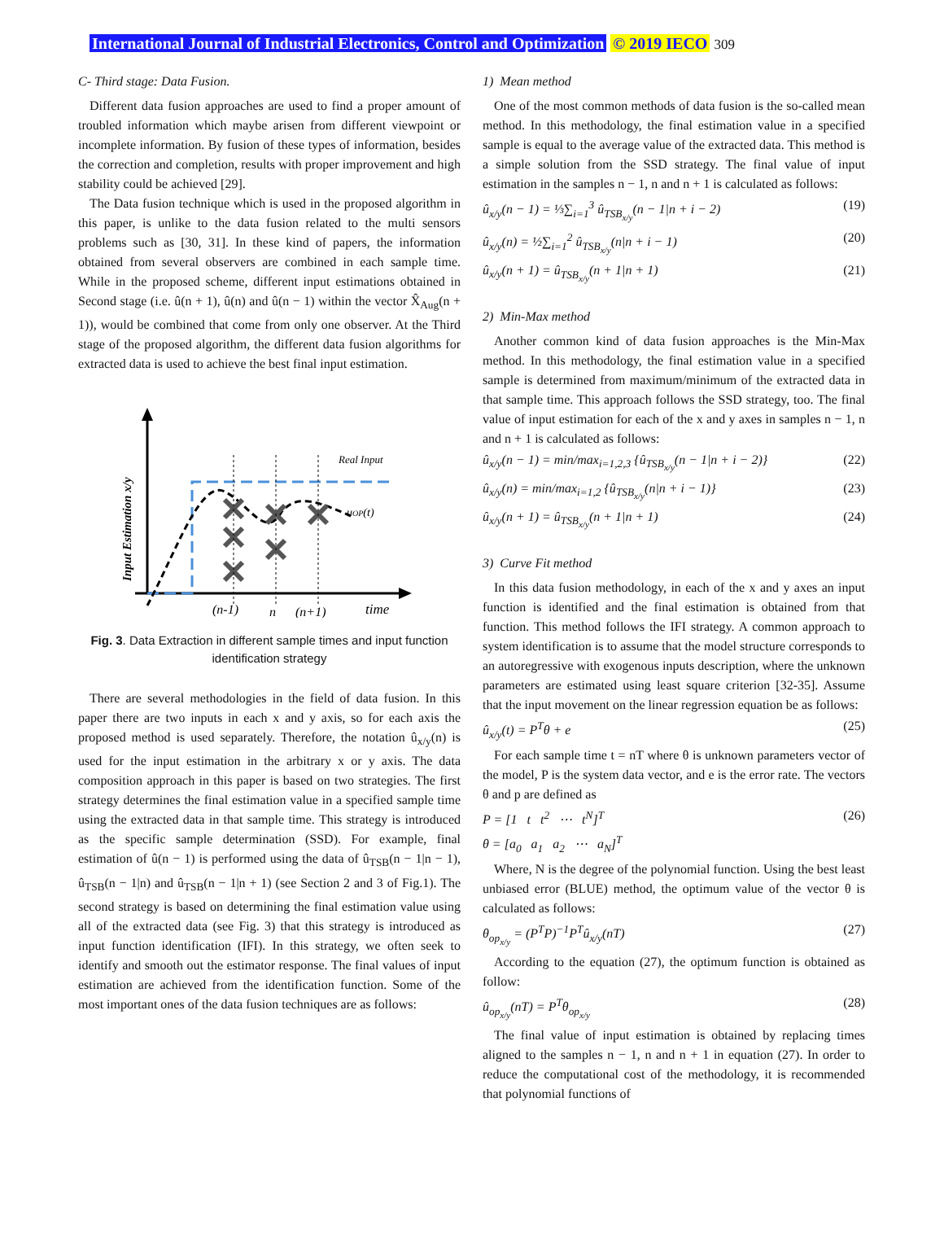International Journal of Industrial Electronics, Control and Optimization © 2019 IECO 309
C- Third stage: Data Fusion.
Different data fusion approaches are used to find a proper amount of troubled information which maybe arisen from different viewpoint or incomplete information. By fusion of these types of information, besides the correction and completion, results with proper improvement and high stability could be achieved [29].
The Data fusion technique which is used in the proposed algorithm in this paper, is unlike to the data fusion related to the multi sensors problems such as [30, 31]. In these kind of papers, the information obtained from several observers are combined in each sample time. While in the proposed scheme, different input estimations obtained in Second stage (i.e. û(n + 1), û(n) and û(n − 1) within the vector X̂<sub>Aug</sub>(n + 1)), would be combined that come from only one observer. At the Third stage of the proposed algorithm, the different data fusion algorithms for extracted data is used to achieve the best final input estimation.
Real Input
uOP(t)
(n-1)
n
(n+1)
time
Input Estimation x/y
Fig. 3. Data Extraction in different sample times and input function identification strategy
There are several methodologies in the field of data fusion. In this paper there are two inputs in each x and y axis, so for each axis the proposed method is used separately. Therefore, the notation û<sub>x/y</sub>(n) is used for the input estimation in the arbitrary x or y axis. The data composition approach in this paper is based on two strategies. The first strategy determines the final estimation value in a specified sample time using the extracted data in that sample time. This strategy is introduced as the specific sample determination (SSD). For example, final estimation of û(n − 1) is performed using the data of û<sub>TSB</sub>(n − 1|n − 1), û<sub>TSB</sub>(n − 1|n) and û<sub>TSB</sub>(n − 1|n + 1) (see Section 2 and 3 of Fig.1). The second strategy is based on determining the final estimation value using all of the extracted data (see Fig. 3) that this strategy is introduced as input function identification (IFI). In this strategy, we often seek to identify and smooth out the estimator response. The final values of input estimation are achieved from the identification function. Some of the most important ones of the data fusion techniques are as follows:
1) Mean method
One of the most common methods of data fusion is the so-called mean method. In this methodology, the final estimation value in a specified sample is equal to the average value of the extracted data. This method is a simple solution from the SSD strategy. The final value of input estimation in the samples n − 1, n and n + 1 is calculated as follows:
û<sub>x/y</sub>(n − 1) = ⅓∑<sub>i=1</sub><sup>3</sup> û<sub>TSB<sub>x/y</sub></sub>(n − 1|n + i − 2) (19)
û<sub>x/y</sub>(n) = ½∑<sub>i=1</sub><sup>2</sup> û<sub>TSB<sub>x/y</sub></sub>(n|n + i − 1) (20)
û<sub>x/y</sub>(n + 1) = û<sub>TSB<sub>x/y</sub></sub>(n + 1|n + 1) (21)
2) Min-Max method
Another common kind of data fusion approaches is the Min-Max method. In this methodology, the final estimation value in a specified sample is determined from maximum/minimum of the extracted data in that sample time. This approach follows the SSD strategy, too. The final value of input estimation for each of the x and y axes in samples n − 1, n and n + 1 is calculated as follows:
û<sub>x/y</sub>(n − 1) = min/max<sub>i=1,2,3</sub> {û<sub>TSB<sub>x/y</sub></sub>(n − 1|n + i − 2)} (22)
û<sub>x/y</sub>(n) = min/max<sub>i=1,2</sub> {û<sub>TSB<sub>x/y</sub></sub>(n|n + i − 1)} (23)
û<sub>x/y</sub>(n + 1) = û<sub>TSB<sub>x/y</sub></sub>(n + 1|n + 1) (24)
3) Curve Fit method
In this data fusion methodology, in each of the x and y axes an input function is identified and the final estimation is obtained from that function. This method follows the IFI strategy. A common approach to system identification is to assume that the model structure corresponds to an autoregressive with exogenous inputs description, where the unknown parameters are estimated using least square criterion [32-35]. Assume that the input movement on the linear regression equation be as follows:
û<sub>x/y</sub>(t) = P<sup>T</sup>θ + e (25)
For each sample time t = nT where θ is unknown parameters vector of the model, P is the system data vector, and e is the error rate. The vectors θ and p are defined as
P = [1 t t<sup>2</sup> ⋯ t<sup>N</sup>]<sup>T</sup>
θ = [a<sub>0</sub> a<sub>1</sub> a<sub>2</sub> ⋯ a<sub>N</sub>]<sup>T</sup> (26)
Where, N is the degree of the polynomial function. Using the best least unbiased error (BLUE) method, the optimum value of the vector θ is calculated as follows:
θ<sub>op<sub>x/y</sub></sub> = (P<sup>T</sup>P)<sup>−1</sup>P<sup>T</sup>û<sub>x/y</sub>(nT) (27)
According to the equation (27), the optimum function is obtained as follow:
û<sub>op<sub>x/y</sub></sub>(nT) = P<sup>T</sup>θ<sub>op<sub>x/y</sub></sub> (28)
The final value of input estimation is obtained by replacing times aligned to the samples n − 1, n and n + 1 in equation (27). In order to reduce the computational cost of the methodology, it is recommended that polynomial functions of